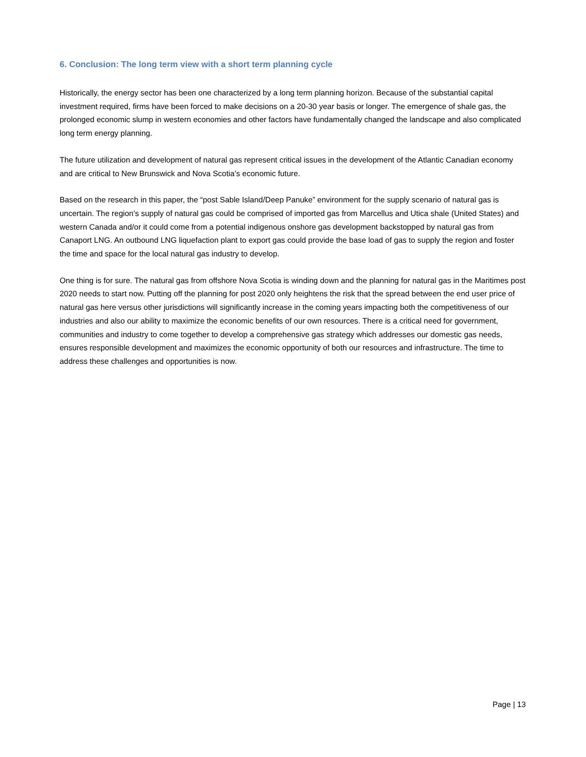6. Conclusion: The long term view with a short term planning cycle
Historically, the energy sector has been one characterized by a long term planning horizon. Because of the substantial capital investment required, firms have been forced to make decisions on a 20-30 year basis or longer. The emergence of shale gas, the prolonged economic slump in western economies and other factors have fundamentally changed the landscape and also complicated long term energy planning.
The future utilization and development of natural gas represent critical issues in the development of the Atlantic Canadian economy and are critical to New Brunswick and Nova Scotia’s economic future.
Based on the research in this paper, the “post Sable Island/Deep Panuke” environment for the supply scenario of natural gas is uncertain. The region's supply of natural gas could be comprised of imported gas from Marcellus and Utica shale (United States) and western Canada and/or it could come from a potential indigenous onshore gas development backstopped by natural gas from Canaport LNG. An outbound LNG liquefaction plant to export gas could provide the base load of gas to supply the region and foster the time and space for the local natural gas industry to develop.
One thing is for sure. The natural gas from offshore Nova Scotia is winding down and the planning for natural gas in the Maritimes post 2020 needs to start now. Putting off the planning for post 2020 only heightens the risk that the spread between the end user price of natural gas here versus other jurisdictions will significantly increase in the coming years impacting both the competitiveness of our industries and also our ability to maximize the economic benefits of our own resources. There is a critical need for government, communities and industry to come together to develop a comprehensive gas strategy which addresses our domestic gas needs, ensures responsible development and maximizes the economic opportunity of both our resources and infrastructure. The time to address these challenges and opportunities is now.
Page | 13